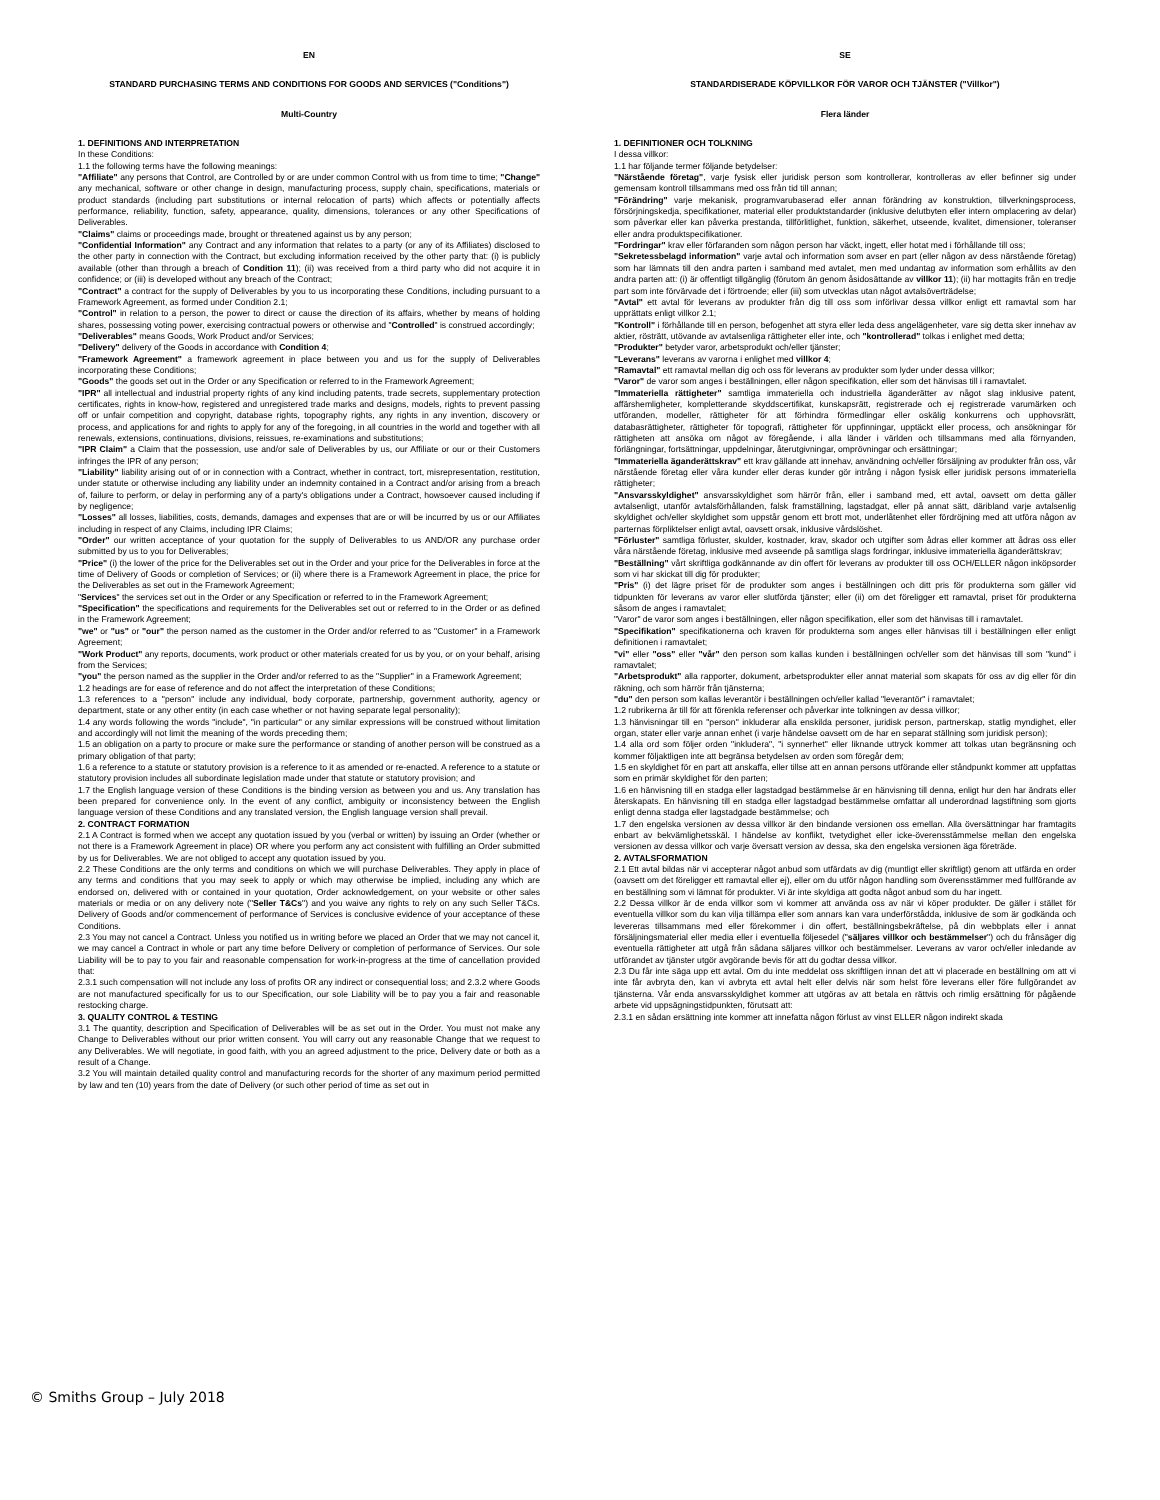EN
STANDARD PURCHASING TERMS AND CONDITIONS FOR GOODS AND SERVICES ("Conditions")
Multi-Country
1. DEFINITIONS AND INTERPRETATION
In these Conditions:
1.1 the following terms have the following meanings:
"Affiliate" any persons that Control, are Controlled by or are under common Control with us from time to time; "Change" any mechanical, software or other change in design, manufacturing process, supply chain, specifications, materials or product standards (including part substitutions or internal relocation of parts) which affects or potentially affects performance, reliability, function, safety, appearance, quality, dimensions, tolerances or any other Specifications of Deliverables.
"Claims" claims or proceedings made, brought or threatened against us by any person;
"Confidential Information" any Contract and any information that relates to a party (or any of its Affiliates) disclosed to the other party in connection with the Contract, but excluding information received by the other party that: (i) is publicly available (other than through a breach of Condition 11); (ii) was received from a third party who did not acquire it in confidence; or (iii) is developed without any breach of the Contract;
"Contract" a contract for the supply of Deliverables by you to us incorporating these Conditions, including pursuant to a Framework Agreement, as formed under Condition 2.1;
"Control" in relation to a person, the power to direct or cause the direction of its affairs, whether by means of holding shares, possessing voting power, exercising contractual powers or otherwise and "Controlled" is construed accordingly;
"Deliverables" means Goods, Work Product and/or Services;
"Delivery" delivery of the Goods in accordance with Condition 4;
"Framework Agreement" a framework agreement in place between you and us for the supply of Deliverables incorporating these Conditions;
"Goods" the goods set out in the Order or any Specification or referred to in the Framework Agreement;
"IPR" all intellectual and industrial property rights of any kind including patents, trade secrets, supplementary protection certificates, rights in know-how, registered and unregistered trade marks and designs, models, rights to prevent passing off or unfair competition and copyright, database rights, topography rights, any rights in any invention, discovery or process, and applications for and rights to apply for any of the foregoing, in all countries in the world and together with all renewals, extensions, continuations, divisions, reissues, re-examinations and substitutions;
"IPR Claim" a Claim that the possession, use and/or sale of Deliverables by us, our Affiliate or our or their Customers infringes the IPR of any person;
"Liability" liability arising out of or in connection with a Contract, whether in contract, tort, misrepresentation, restitution, under statute or otherwise including any liability under an indemnity contained in a Contract and/or arising from a breach of, failure to perform, or delay in performing any of a party's obligations under a Contract, howsoever caused including if by negligence;
"Losses" all losses, liabilities, costs, demands, damages and expenses that are or will be incurred by us or our Affiliates including in respect of any Claims, including IPR Claims;
"Order" our written acceptance of your quotation for the supply of Deliverables to us AND/OR any purchase order submitted by us to you for Deliverables;
"Price" (i) the lower of the price for the Deliverables set out in the Order and your price for the Deliverables in force at the time of Delivery of Goods or completion of Services; or (ii) where there is a Framework Agreement in place, the price for the Deliverables as set out in the Framework Agreement;
"Services" the services set out in the Order or any Specification or referred to in the Framework Agreement;
"Specification" the specifications and requirements for the Deliverables set out or referred to in the Order or as defined in the Framework Agreement;
"we" or "us" or "our" the person named as the customer in the Order and/or referred to as "Customer" in a Framework Agreement;
"Work Product" any reports, documents, work product or other materials created for us by you, or on your behalf, arising from the Services;
"you" the person named as the supplier in the Order and/or referred to as the "Supplier" in a Framework Agreement;
1.2 headings are for ease of reference and do not affect the interpretation of these Conditions;
1.3 references to a "person" include any individual, body corporate, partnership, government authority, agency or department, state or any other entity (in each case whether or not having separate legal personality);
1.4 any words following the words "include", "in particular" or any similar expressions will be construed without limitation and accordingly will not limit the meaning of the words preceding them;
1.5 an obligation on a party to procure or make sure the performance or standing of another person will be construed as a primary obligation of that party;
1.6 a reference to a statute or statutory provision is a reference to it as amended or re-enacted. A reference to a statute or statutory provision includes all subordinate legislation made under that statute or statutory provision; and
1.7 the English language version of these Conditions is the binding version as between you and us. Any translation has been prepared for convenience only. In the event of any conflict, ambiguity or inconsistency between the English language version of these Conditions and any translated version, the English language version shall prevail.
2. CONTRACT FORMATION
2.1 A Contract is formed when we accept any quotation issued by you (verbal or written) by issuing an Order (whether or not there is a Framework Agreement in place) OR where you perform any act consistent with fulfilling an Order submitted by us for Deliverables. We are not obliged to accept any quotation issued by you.
2.2 These Conditions are the only terms and conditions on which we will purchase Deliverables. They apply in place of any terms and conditions that you may seek to apply or which may otherwise be implied, including any which are endorsed on, delivered with or contained in your quotation, Order acknowledgement, on your website or other sales materials or media or on any delivery note ("Seller T&Cs") and you waive any rights to rely on any such Seller T&Cs. Delivery of Goods and/or commencement of performance of Services is conclusive evidence of your acceptance of these Conditions.
2.3 You may not cancel a Contract. Unless you notified us in writing before we placed an Order that we may not cancel it, we may cancel a Contract in whole or part any time before Delivery or completion of performance of Services. Our sole Liability will be to pay to you fair and reasonable compensation for work-in-progress at the time of cancellation provided that:
2.3.1 such compensation will not include any loss of profits OR any indirect or consequential loss; and 2.3.2 where Goods are not manufactured specifically for us to our Specification, our sole Liability will be to pay you a fair and reasonable restocking charge.
3. QUALITY CONTROL & TESTING
3.1 The quantity, description and Specification of Deliverables will be as set out in the Order. You must not make any Change to Deliverables without our prior written consent. You will carry out any reasonable Change that we request to any Deliverables. We will negotiate, in good faith, with you an agreed adjustment to the price, Delivery date or both as a result of a Change.
3.2 You will maintain detailed quality control and manufacturing records for the shorter of any maximum period permitted by law and ten (10) years from the date of Delivery (or such other period of time as set out in
SE
STANDARDISERADE KÖPVILLKOR FÖR VAROR OCH TJÄNSTER ("Villkor")
Flera länder
1. DEFINITIONER OCH TOLKNING
I dessa villkor:
1.1 har följande termer följande betydelser:
"Närstående företag", varje fysisk eller juridisk person som kontrollerar, kontrolleras av eller befinner sig under gemensam kontroll tillsammans med oss från tid till annan;
"Förändring" varje mekanisk, programvarubaserad eller annan förändring av konstruktion, tillverkningsprocess, försörjningskedja, specifikationer, material eller produktstandarder (inklusive delutbyten eller intern omplacering av delar) som påverkar eller kan påverka prestanda, tillförlitlighet, funktion, säkerhet, utseende, kvalitet, dimensioner, toleranser eller andra produktspecifikationer.
"Fordringar" krav eller förfaranden som någon person har väckt, ingett, eller hotat med i förhållande till oss;
"Sekretessbelagd information" varje avtal och information som avser en part (eller någon av dess närstående företag) som har lämnats till den andra parten i samband med avtalet, men med undantag av information som erhållits av den andra parten att: (i) är offentligt tillgänglig (förutom än genom åsidosättande av villkor 11); (ii) har mottagits från en tredje part som inte förvärvade det i förtroende; eller (iii) som utvecklas utan något avtalsöverträdelse;
"Avtal" ett avtal för leverans av produkter från dig till oss som införlivar dessa villkor enligt ett ramavtal som har upprättats enligt villkor 2.1;
"Kontroll" i förhållande till en person, befogenhet att styra eller leda dess angelägenheter, vare sig detta sker innehav av aktier, rösträtt, utövande av avtalsenliga rättigheter eller inte, och "kontrollerad" tolkas i enlighet med detta;
"Produkter" betyder varor, arbetsprodukt och/eller tjänster;
"Leverans" leverans av varorna i enlighet med villkor 4;
"Ramavtal" ett ramavtal mellan dig och oss för leverans av produkter som lyder under dessa villkor;
"Varor" de varor som anges i beställningen, eller någon specifikation, eller som det hänvisas till i ramavtalet.
"Immateriella rättigheter" samtliga immateriella och industriella äganderätter av något slag inklusive patent, affärshemligheter, kompletterande skyddscertifikat, kunskapsrätt, registrerade och ej registrerade varumärken och utföranden, modeller, rättigheter för att förhindra förmedlingar eller oskälig konkurrens och upphovsrätt, databasrättigheter, rättigheter för topografi, rättigheter för uppfinningar, upptäckt eller process, och ansökningar för rättigheten att ansöka om något av föregående, i alla länder i världen och tillsammans med alla förnyanden, förlängningar, fortsättningar, uppdelningar, återutgivningar, omprövningar och ersättningar;
"Immateriella äganderättskrav" ett krav gällande att innehav, användning och/eller försäljning av produkter från oss, vår närstående företag eller våra kunder eller deras kunder gör intrång i någon fysisk eller juridisk persons immateriella rättigheter;
"Ansvarsskyldighet" ansvarsskyldighet som härrör från, eller i samband med, ett avtal, oavsett om detta gäller avtalsenligt, utanför avtalsförhållanden, falsk framställning, lagstadgat, eller på annat sätt, däribland varje avtalsenlig skyldighet och/eller skyldighet som uppstår genom ett brott mot, underlåtenhet eller fördröjning med att utföra någon av parternas förpliktelser enligt avtal, oavsett orsak, inklusive vårdslöshet.
"Förluster" samtliga förluster, skulder, kostnader, krav, skador och utgifter som ådras eller kommer att ådras oss eller våra närstående företag, inklusive med avseende på samtliga slags fordringar, inklusive immateriella äganderättskrav;
"Beställning" vårt skriftliga godkännande av din offert för leverans av produkter till oss OCH/ELLER någon inköpsorder som vi har skickat till dig för produkter;
"Pris" (i) det lägre priset för de produkter som anges i beställningen och ditt pris för produkterna som gäller vid tidpunkten för leverans av varor eller slutförda tjänster; eller (ii) om det föreligger ett ramavtal, priset för produkterna såsom de anges i ramavtalet;
"Varor" de varor som anges i beställningen, eller någon specifikation, eller som det hänvisas till i ramavtalet.
"Specifikation" specifikationerna och kraven för produkterna som anges eller hänvisas till i beställningen eller enligt definitionen i ramavtalet;
"vi" eller "oss" eller "vår" den person som kallas kunden i beställningen och/eller som det hänvisas till som "kund" i ramavtalet;
"Arbetsprodukt" alla rapporter, dokument, arbetsprodukter eller annat material som skapats för oss av dig eller för din räkning, och som härrör från tjänsterna;
"du" den person som kallas leverantör i beställningen och/eller kallad "leverantör" i ramavtalet;
1.2 rubrikerna är till för att förenkla referenser och påverkar inte tolkningen av dessa villkor;
1.3 hänvisningar till en "person" inkluderar alla enskilda personer, juridisk person, partnerskap, statlig myndighet, eller organ, stater eller varje annan enhet (i varje händelse oavsett om de har en separat ställning som juridisk person);
1.4 alla ord som följer orden "inkludera", "i synnerhet" eller liknande uttryck kommer att tolkas utan begränsning och kommer följaktligen inte att begränsa betydelsen av orden som föregår dem;
1.5 en skyldighet för en part att anskaffa, eller tillse att en annan persons utförande eller ståndpunkt kommer att uppfattas som en primär skyldighet för den parten;
1.6 en hänvisning till en stadga eller lagstadgad bestämmelse är en hänvisning till denna, enligt hur den har ändrats eller återskapats. En hänvisning till en stadga eller lagstadgad bestämmelse omfattar all underordnad lagstiftning som gjorts enligt denna stadga eller lagstadgade bestämmelse; och
1.7 den engelska versionen av dessa villkor är den bindande versionen oss emellan. Alla översättningar har framtagits enbart av bekvämlighetsskäl. I händelse av konflikt, tvetydighet eller icke-överensstämmelse mellan den engelska versionen av dessa villkor och varje översatt version av dessa, ska den engelska versionen äga företräde.
2. AVTALSFORMATION
2.1 Ett avtal bildas när vi accepterar något anbud som utfärdats av dig (muntligt eller skriftligt) genom att utfärda en order (oavsett om det föreligger ett ramavtal eller ej), eller om du utför någon handling som överensstämmer med fullförande av en beställning som vi lämnat för produkter. Vi är inte skyldiga att godta något anbud som du har ingett.
2.2 Dessa villkor är de enda villkor som vi kommer att använda oss av när vi köper produkter. De gäller i stället för eventuella villkor som du kan vilja tillämpa eller som annars kan vara underförstådda, inklusive de som är godkända och levereras tillsammans med eller förekommer i din offert, beställningsbekräftelse, på din webbplats eller i annat försäljningsmaterial eller media eller i eventuella följesedel ("säljares villkor och bestämmelser") och du frånsäger dig eventuella rättigheter att utgå från sådana säljares villkor och bestämmelser. Leverans av varor och/eller inledande av utförandet av tjänster utgör avgörande bevis för att du godtar dessa villkor.
2.3 Du får inte säga upp ett avtal. Om du inte meddelat oss skriftligen innan det att vi placerade en beställning om att vi inte får avbryta den, kan vi avbryta ett avtal helt eller delvis när som helst före leverans eller före fullgörandet av tjänsterna. Vår enda ansvarsskyldighet kommer att utgöras av att betala en rättvis och rimlig ersättning för pågående arbete vid uppsägningstidpunkten, förutsatt att:
2.3.1 en sådan ersättning inte kommer att innefatta någon förlust av vinst ELLER någon indirekt skada
© Smiths Group – July 2018